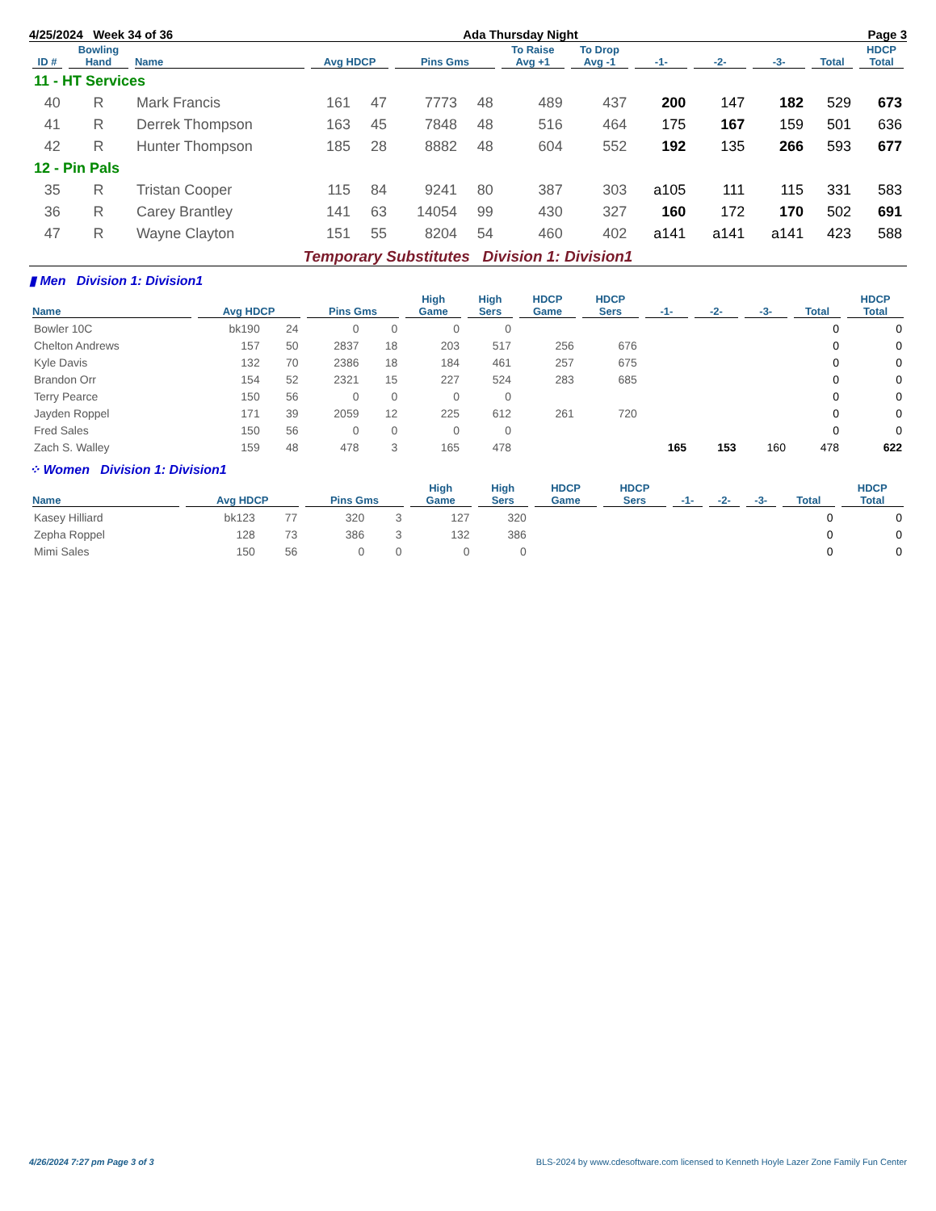4/25/2024 Week 34 of 36 Ada Thursday Night Page 3
| ID # | Bowling Hand | Name | Avg HDCP | | Pins Gms | | To Raise Avg +1 | To Drop Avg -1 | -1- | -2- | -3- | Total | HDCP Total |
| --- | --- | --- | --- | --- | --- | --- | --- | --- | --- | --- | --- | --- | --- |
| 11 - HT Services | | | | | | | | | | | | | |
| 40 | R | Mark Francis | 161 | 47 | 7773 | 48 | 489 | 437 | 200 | 147 | 182 | 529 | 673 |
| 41 | R | Derrek Thompson | 163 | 45 | 7848 | 48 | 516 | 464 | 175 | 167 | 159 | 501 | 636 |
| 42 | R | Hunter Thompson | 185 | 28 | 8882 | 48 | 604 | 552 | 192 | 135 | 266 | 593 | 677 |
| 12 - Pin Pals | | | | | | | | | | | | | |
| 35 | R | Tristan Cooper | 115 | 84 | 9241 | 80 | 387 | 303 | a105 | 111 | 115 | 331 | 583 |
| 36 | R | Carey Brantley | 141 | 63 | 14054 | 99 | 430 | 327 | 160 | 172 | 170 | 502 | 691 |
| 47 | R | Wayne Clayton | 151 | 55 | 8204 | 54 | 460 | 402 | a141 | a141 | a141 | 423 | 588 |
Temporary Substitutes Division 1: Division1
▮ Men Division 1: Division1
| Name | Avg HDCP | | Pins Gms | | High Game | High Sers | HDCP Game | HDCP Sers | -1- | -2- | -3- | Total | HDCP Total |
| --- | --- | --- | --- | --- | --- | --- | --- | --- | --- | --- | --- | --- | --- |
| Bowler 10C | bk190 | 24 | 0 | 0 | 0 | 0 | | | | | | 0 | 0 |
| Chelton Andrews | 157 | 50 | 2837 | 18 | 203 | 517 | 256 | 676 | | | | 0 | 0 |
| Kyle Davis | 132 | 70 | 2386 | 18 | 184 | 461 | 257 | 675 | | | | 0 | 0 |
| Brandon Orr | 154 | 52 | 2321 | 15 | 227 | 524 | 283 | 685 | | | | 0 | 0 |
| Terry Pearce | 150 | 56 | 0 | 0 | 0 | 0 | | | | | | 0 | 0 |
| Jayden Roppel | 171 | 39 | 2059 | 12 | 225 | 612 | 261 | 720 | | | | 0 | 0 |
| Fred Sales | 150 | 56 | 0 | 0 | 0 | 0 | | | | | | 0 | 0 |
| Zach S. Walley | 159 | 48 | 478 | 3 | 165 | 478 | | | 165 | 153 | 160 | 478 | 622 |
⁘ Women Division 1: Division1
| Name | Avg HDCP | | Pins Gms | | High Game | High Sers | HDCP Game | HDCP Sers | -1- | -2- | -3- | Total | HDCP Total |
| --- | --- | --- | --- | --- | --- | --- | --- | --- | --- | --- | --- | --- | --- |
| Kasey Hilliard | bk123 | 77 | 320 | 3 | 127 | 320 | | | | | | 0 | 0 |
| Zepha Roppel | 128 | 73 | 386 | 3 | 132 | 386 | | | | | | 0 | 0 |
| Mimi Sales | 150 | 56 | 0 | 0 | 0 | 0 | | | | | | 0 | 0 |
4/26/2024 7:27 pm Page 3 of 3 BLS-2024 by www.cdesoftware.com licensed to Kenneth Hoyle Lazer Zone Family Fun Center